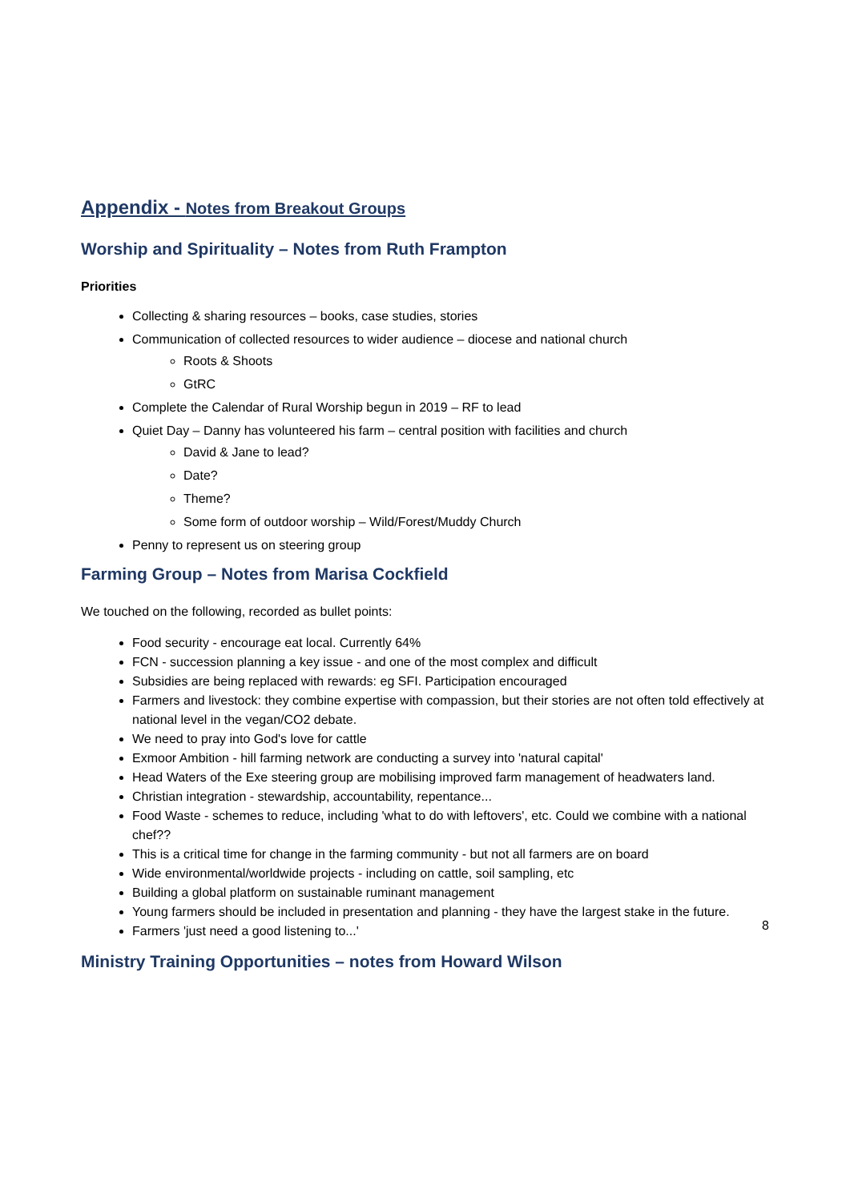Appendix - Notes from Breakout Groups
Worship and Spirituality – Notes from Ruth Frampton
Priorities
Collecting & sharing resources – books, case studies, stories
Communication of collected resources to wider audience – diocese and national church
Roots & Shoots
GtRC
Complete the Calendar of Rural Worship begun in 2019 – RF to lead
Quiet Day – Danny has volunteered his farm – central position with facilities and church
David & Jane to lead?
Date?
Theme?
Some form of outdoor worship – Wild/Forest/Muddy Church
Penny to represent us on steering group
Farming Group – Notes from Marisa Cockfield
We touched on the following, recorded as bullet points:
Food security - encourage eat local. Currently 64%
FCN - succession planning a key issue - and one of the most complex and difficult
Subsidies are being replaced with rewards: eg SFI. Participation encouraged
Farmers and livestock: they combine expertise with compassion, but their stories are not often told effectively at national level in the vegan/CO2 debate.
We need to pray into God's love for cattle
Exmoor Ambition - hill farming network are conducting a survey into 'natural capital'
Head Waters of the Exe steering group are mobilising improved farm management of headwaters land.
Christian integration - stewardship, accountability, repentance...
Food Waste - schemes to reduce, including 'what to do with leftovers', etc. Could we combine with a national chef??
This is a critical time for change in the farming community - but not all farmers are on board
Wide environmental/worldwide projects - including on cattle, soil sampling, etc
Building a global platform on sustainable ruminant management
Young farmers should be included in presentation and planning - they have the largest stake in the future.
Farmers 'just need a good listening to...'
Ministry Training Opportunities – notes from Howard Wilson
8